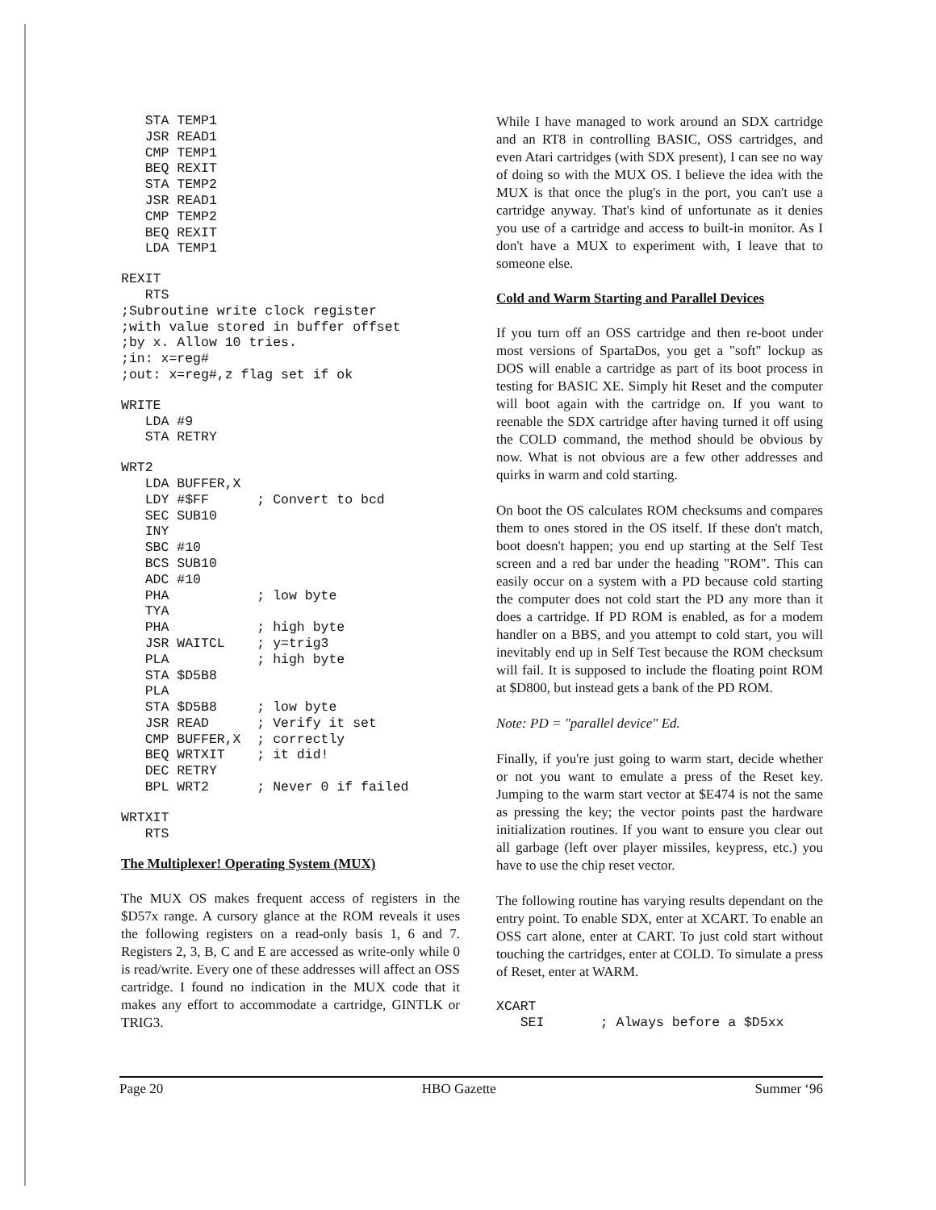STA TEMP1
   JSR READ1
   CMP TEMP1
   BEQ REXIT
   STA TEMP2
   JSR READ1
   CMP TEMP2
   BEQ REXIT
   LDA TEMP1
REXIT
   RTS
;Subroutine write clock register
;with value stored in buffer offset
;by x. Allow 10 tries.
;in: x=reg#
;out: x=reg#,z flag set if ok
WRITE
   LDA #9
   STA RETRY
WRT2
   LDA BUFFER,X
   LDY #$FF      ; Convert to bcd
   SEC SUB10
   INY
   SBC #10
   BCS SUB10
   ADC #10
   PHA           ; low byte
   TYA
   PHA           ; high byte
   JSR WAITCL    ; y=trig3
   PLA           ; high byte
   STA $D5B8
   PLA
   STA $D5B8     ; low byte
   JSR READ      ; Verify it set
   CMP BUFFER,X  ; correctly
   BEQ WRTXIT    ; it did!
   DEC RETRY
   BPL WRT2      ; Never 0 if failed
WRTXIT
   RTS
The Multiplexer! Operating System (MUX)
The MUX OS makes frequent access of registers in the $D57x range. A cursory glance at the ROM reveals it uses the following registers on a read-only basis 1, 6 and 7. Registers 2, 3, B, C and E are accessed as write-only while 0 is read/write. Every one of these addresses will affect an OSS cartridge. I found no indication in the MUX code that it makes any effort to accommodate a cartridge, GINTLK or TRIG3.
While I have managed to work around an SDX cartridge and an RT8 in controlling BASIC, OSS cartridges, and even Atari cartridges (with SDX present), I can see no way of doing so with the MUX OS. I believe the idea with the MUX is that once the plug's in the port, you can't use a cartridge anyway. That's kind of unfortunate as it denies you use of a cartridge and access to built-in monitor. As I don't have a MUX to experiment with, I leave that to someone else.
Cold and Warm Starting and Parallel Devices
If you turn off an OSS cartridge and then re-boot under most versions of SpartaDos, you get a "soft" lockup as DOS will enable a cartridge as part of its boot process in testing for BASIC XE. Simply hit Reset and the computer will boot again with the cartridge on. If you want to reenable the SDX cartridge after having turned it off using the COLD command, the method should be obvious by now. What is not obvious are a few other addresses and quirks in warm and cold starting.
On boot the OS calculates ROM checksums and compares them to ones stored in the OS itself. If these don't match, boot doesn't happen; you end up starting at the Self Test screen and a red bar under the heading "ROM". This can easily occur on a system with a PD because cold starting the computer does not cold start the PD any more than it does a cartridge. If PD ROM is enabled, as for a modem handler on a BBS, and you attempt to cold start, you will inevitably end up in Self Test because the ROM checksum will fail. It is supposed to include the floating point ROM at $D800, but instead gets a bank of the PD ROM.
Note: PD = "parallel device" Ed.
Finally, if you're just going to warm start, decide whether or not you want to emulate a press of the Reset key. Jumping to the warm start vector at $E474 is not the same as pressing the key; the vector points past the hardware initialization routines. If you want to ensure you clear out all garbage (left over player missiles, keypress, etc.) you have to use the chip reset vector.
The following routine has varying results dependant on the entry point. To enable SDX, enter at XCART. To enable an OSS cart alone, enter at CART. To just cold start without touching the cartridges, enter at COLD. To simulate a press of Reset, enter at WARM.
XCART
   SEI       ; Always before a $D5xx
Page 20 HBO Gazette Summer ‘96